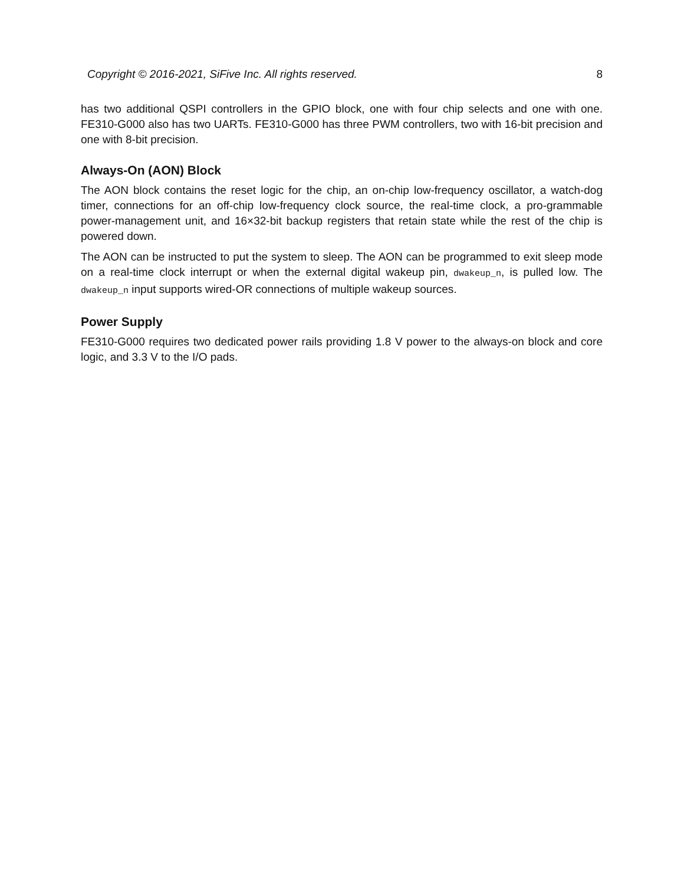Copyright © 2016-2021, SiFive Inc. All rights reserved. 8
has two additional QSPI controllers in the GPIO block, one with four chip selects and one with one. FE310-G000 also has two UARTs. FE310-G000 has three PWM controllers, two with 16-bit precision and one with 8-bit precision.
Always-On (AON) Block
The AON block contains the reset logic for the chip, an on-chip low-frequency oscillator, a watch-dog timer, connections for an off-chip low-frequency clock source, the real-time clock, a pro-grammable power-management unit, and 16×32-bit backup registers that retain state while the rest of the chip is powered down.
The AON can be instructed to put the system to sleep. The AON can be programmed to exit sleep mode on a real-time clock interrupt or when the external digital wakeup pin, dwakeup_n, is pulled low. The dwakeup_n input supports wired-OR connections of multiple wakeup sources.
Power Supply
FE310-G000 requires two dedicated power rails providing 1.8 V power to the always-on block and core logic, and 3.3 V to the I/O pads.